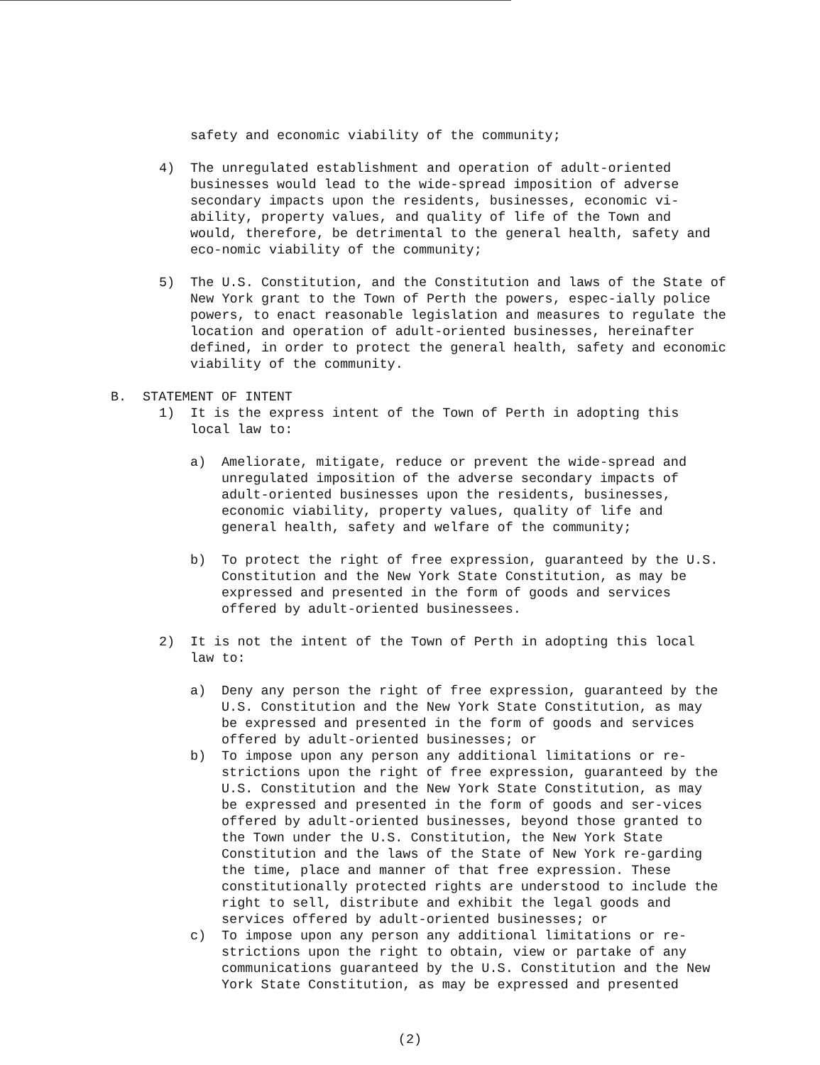safety and economic viability of the community;
4) The unregulated establishment and operation of adult-oriented businesses would lead to the wide-spread imposition of adverse secondary impacts upon the residents, businesses, economic vi-ability, property values, and quality of life of the Town and would, therefore, be detrimental to the general health, safety and eco-nomic viability of the community;
5) The U.S. Constitution, and the Constitution and laws of the State of New York grant to the Town of Perth the powers, espec-ially police powers, to enact reasonable legislation and measures to regulate the location and operation of adult-oriented businesses, hereinafter defined, in order to protect the general health, safety and economic viability of the community.
B. STATEMENT OF INTENT
1) It is the express intent of the Town of Perth in adopting this local law to:
a) Ameliorate, mitigate, reduce or prevent the wide-spread and unregulated imposition of the adverse secondary impacts of adult-oriented businesses upon the residents, businesses, economic viability, property values, quality of life and general health, safety and welfare of the community;
b) To protect the right of free expression, guaranteed by the U.S. Constitution and the New York State Constitution, as may be expressed and presented in the form of goods and services offered by adult-oriented businessees.
2) It is not the intent of the Town of Perth in adopting this local law to:
a) Deny any person the right of free expression, guaranteed by the U.S. Constitution and the New York State Constitution, as may be expressed and presented in the form of goods and services offered by adult-oriented businesses; or
b) To impose upon any person any additional limitations or re-strictions upon the right of free expression, guaranteed by the U.S. Constitution and the New York State Constitution, as may be expressed and presented in the form of goods and ser-vices offered by adult-oriented businesses, beyond those granted to the Town under the U.S. Constitution, the New York State Constitution and the laws of the State of New York re-garding the time, place and manner of that free expression. These constitutionally protected rights are understood to include the right to sell, distribute and exhibit the legal goods and services offered by adult-oriented businesses; or
c) To impose upon any person any additional limitations or re-strictions upon the right to obtain, view or partake of any communications guaranteed by the U.S. Constitution and the New York State Constitution, as may be expressed and presented
(2)